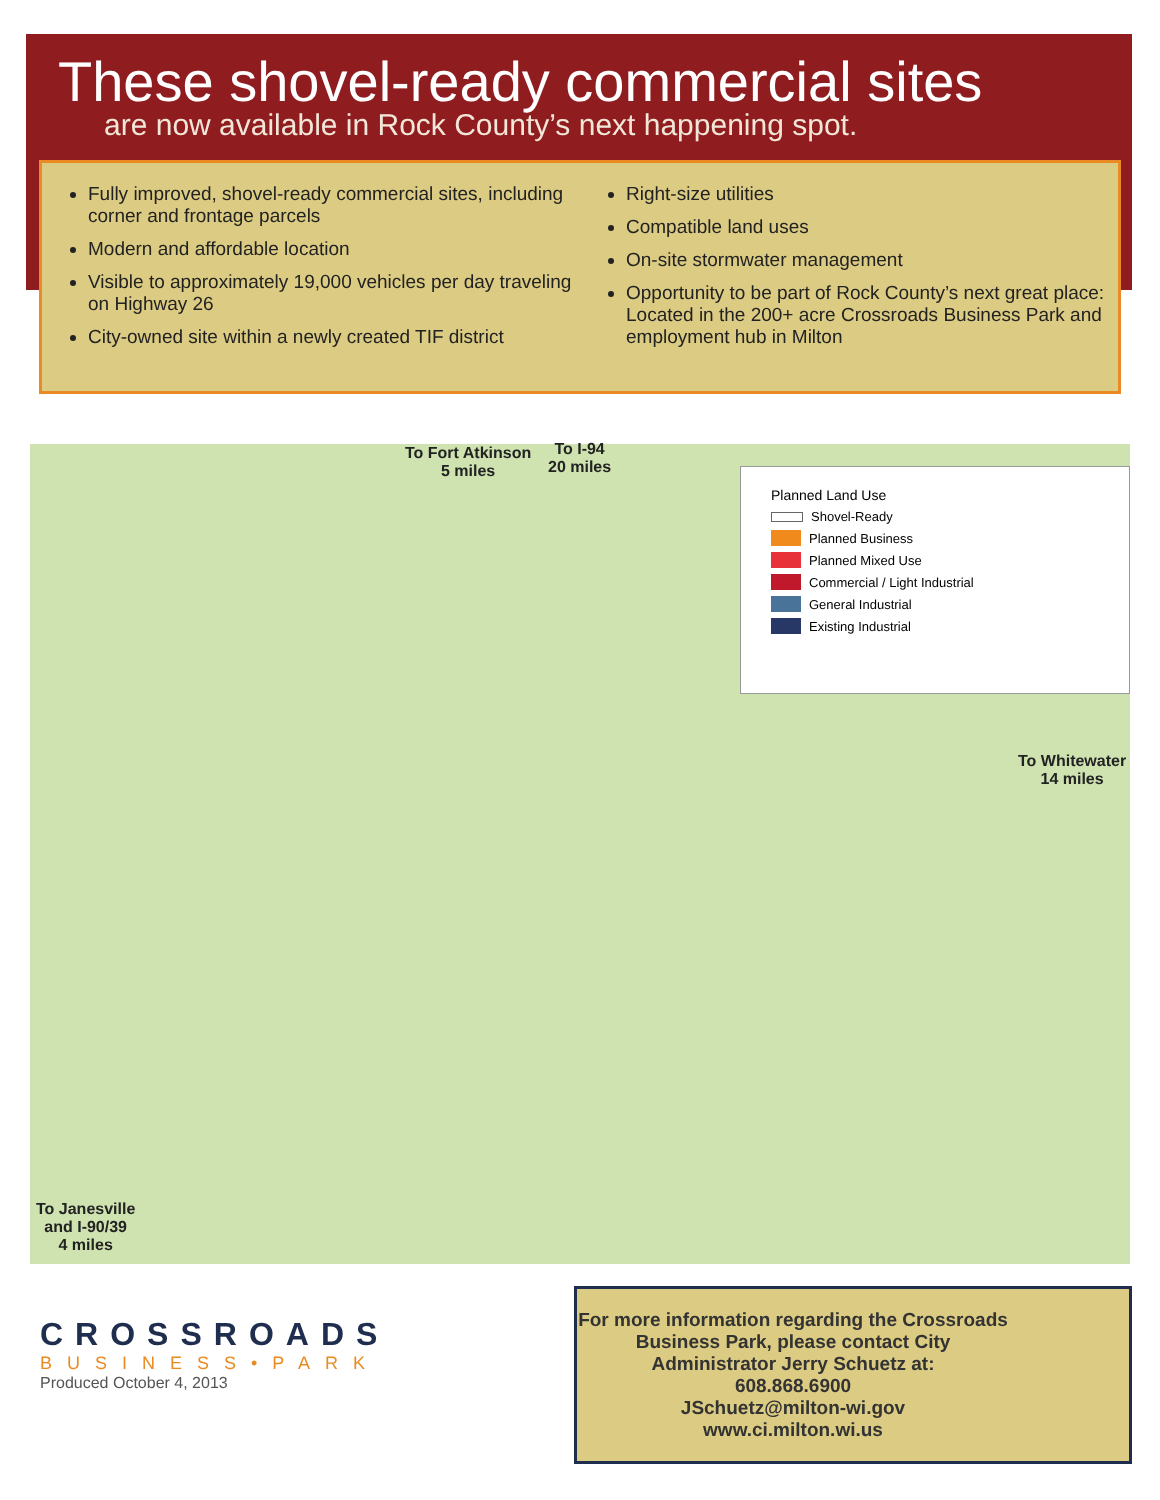These shovel-ready commercial sites
are now available in Rock County’s next happening spot.
Fully improved, shovel-ready commercial sites, including corner and frontage parcels
Modern and affordable location
Visible to approximately 19,000 vehicles per day traveling on Highway 26
City-owned site within a newly created TIF district
Right-size utilities
Compatible land uses
On-site stormwater management
Opportunity to be part of Rock County’s next great place: Located in the 200+ acre Crossroads Business Park and employment hub in Milton
To Fort Atkinson
5 miles
To I-94
20 miles
To Whitewater
14 miles
To Janesville
and I-90/39
4 miles
Planned Land Use
Shovel-Ready
Planned Business
Planned Mixed Use
Commercial / Light Industrial
General Industrial
Existing Industrial
CROSSROADS
BUSINESS•PARK
Produced October 4, 2013
For more information regarding the Crossroads Business Park, please contact City Administrator Jerry Schuetz at:
608.868.6900
JSchuetz@milton-wi.gov
www.ci.milton.wi.us